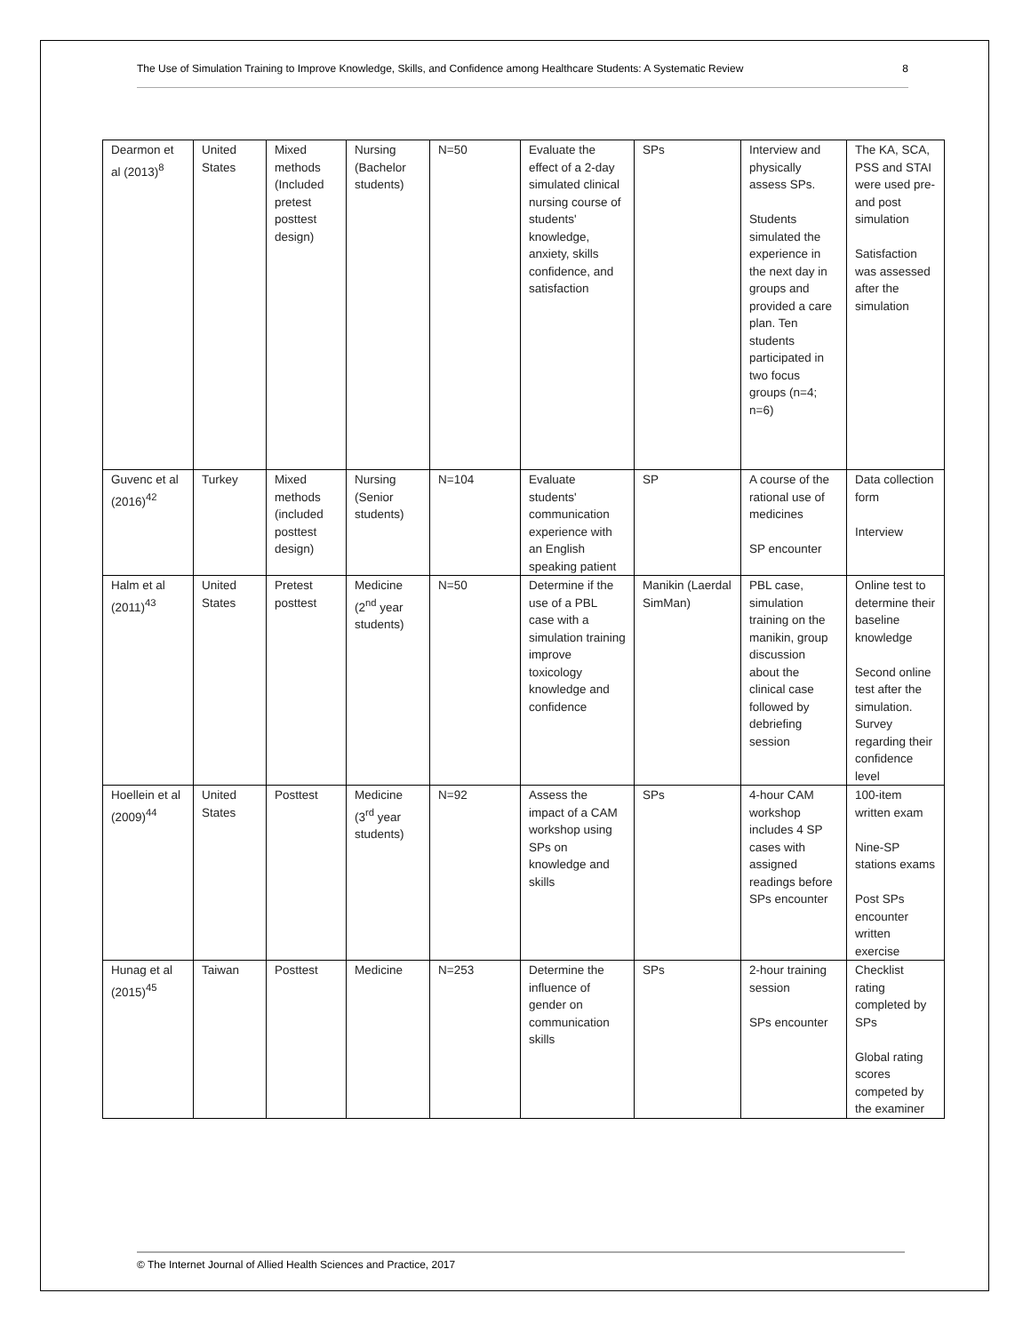The Use of Simulation Training to Improve Knowledge, Skills, and Confidence among Healthcare Students: A Systematic Review 8
| Dearmon et al (2013)<sup>8</sup> | United States | Mixed methods (Included pretest posttest design) | Nursing (Bachelor students) | N=50 | Evaluate the effect of a 2-day simulated clinical nursing course of students' knowledge, anxiety, skills confidence, and satisfaction | SPs | Interview and physically assess SPs. Students simulated the experience in the next day in groups and provided a care plan. Ten students participated in two focus groups (n=4; n=6) | The KA, SCA, PSS and STAI were used pre- and post simulation Satisfaction was assessed after the simulation |
| Guvenc et al (2016)<sup>42</sup> | Turkey | Mixed methods (included posttest design) | Nursing (Senior students) | N=104 | Evaluate students' communication experience with an English speaking patient | SP | A course of the rational use of medicines SP encounter | Data collection form Interview |
| Halm et al (2011)<sup>43</sup> | United States | Pretest posttest | Medicine (2<sup>nd</sup> year students) | N=50 | Determine if the use of a PBL case with a simulation training improve toxicology knowledge and confidence | Manikin (Laerdal SimMan) | PBL case, simulation training on the manikin, group discussion about the clinical case followed by debriefing session | Online test to determine their baseline knowledge Second online test after the simulation. Survey regarding their confidence level |
| Hoellein et al (2009)<sup>44</sup> | United States | Posttest | Medicine (3<sup>rd</sup> year students) | N=92 | Assess the impact of a CAM workshop using SPs on knowledge and skills | SPs | 4-hour CAM workshop includes 4 SP cases with assigned readings before SPs encounter | 100-item written exam Nine-SP stations exams Post SPs encounter written exercise |
| Hunag et al (2015)<sup>45</sup> | Taiwan | Posttest | Medicine | N=253 | Determine the influence of gender on communication skills | SPs | 2-hour training session SPs encounter | Checklist rating completed by SPs Global rating scores competed by the examiner |
© The Internet Journal of Allied Health Sciences and Practice, 2017